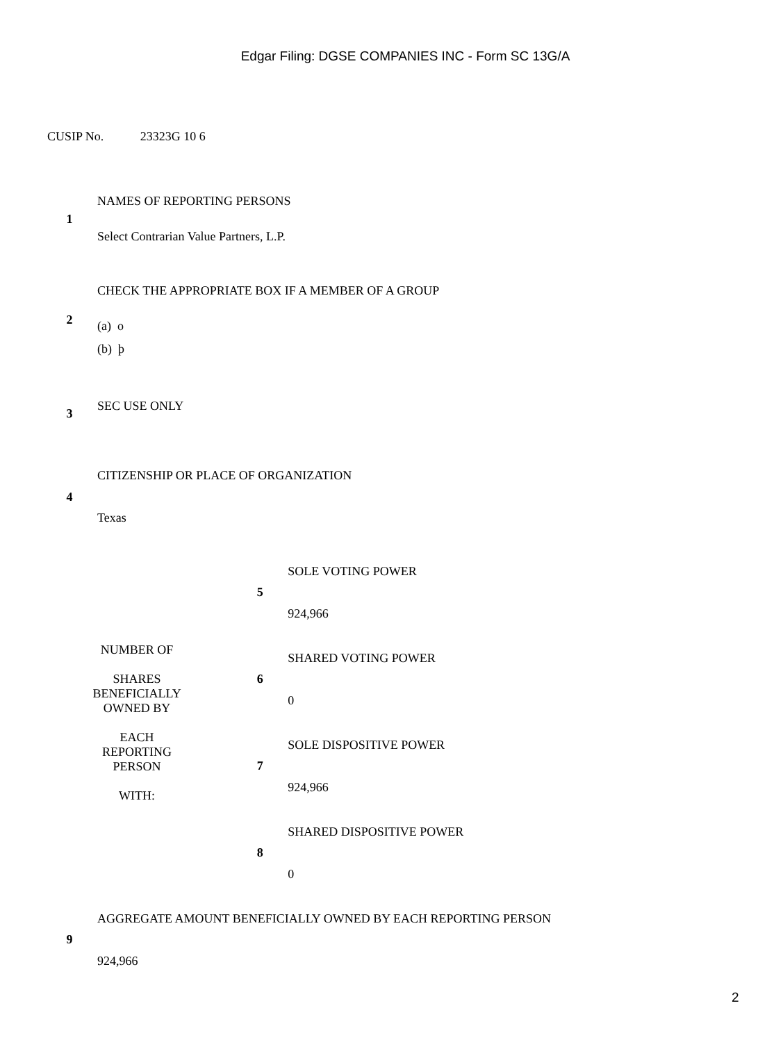Edgar Filing: DGSE COMPANIES INC - Form SC 13G/A
CUSIP No. 23323G 10 6
| 1 | NAMES OF REPORTING PERSONS Select Contrarian Value Partners, L.P. | | |
| 2 | CHECK THE APPROPRIATE BOX IF A MEMBER OF A GROUP (a) o (b) þ | | |
| 3 | SEC USE ONLY | | |
| 4 | CITIZENSHIP OR PLACE OF ORGANIZATION Texas | | |
| NUMBER OF SHARES BENEFICIALLY OWNED BY EACH REPORTING PERSON WITH: | | 5 | SOLE VOTING POWER 924,966 |
| | | 6 | SHARED VOTING POWER 0 |
| | | 7 | SOLE DISPOSITIVE POWER 924,966 |
| | | 8 | SHARED DISPOSITIVE POWER 0 |
| 9 | AGGREGATE AMOUNT BENEFICIALLY OWNED BY EACH REPORTING PERSON 924,966 | | |
2